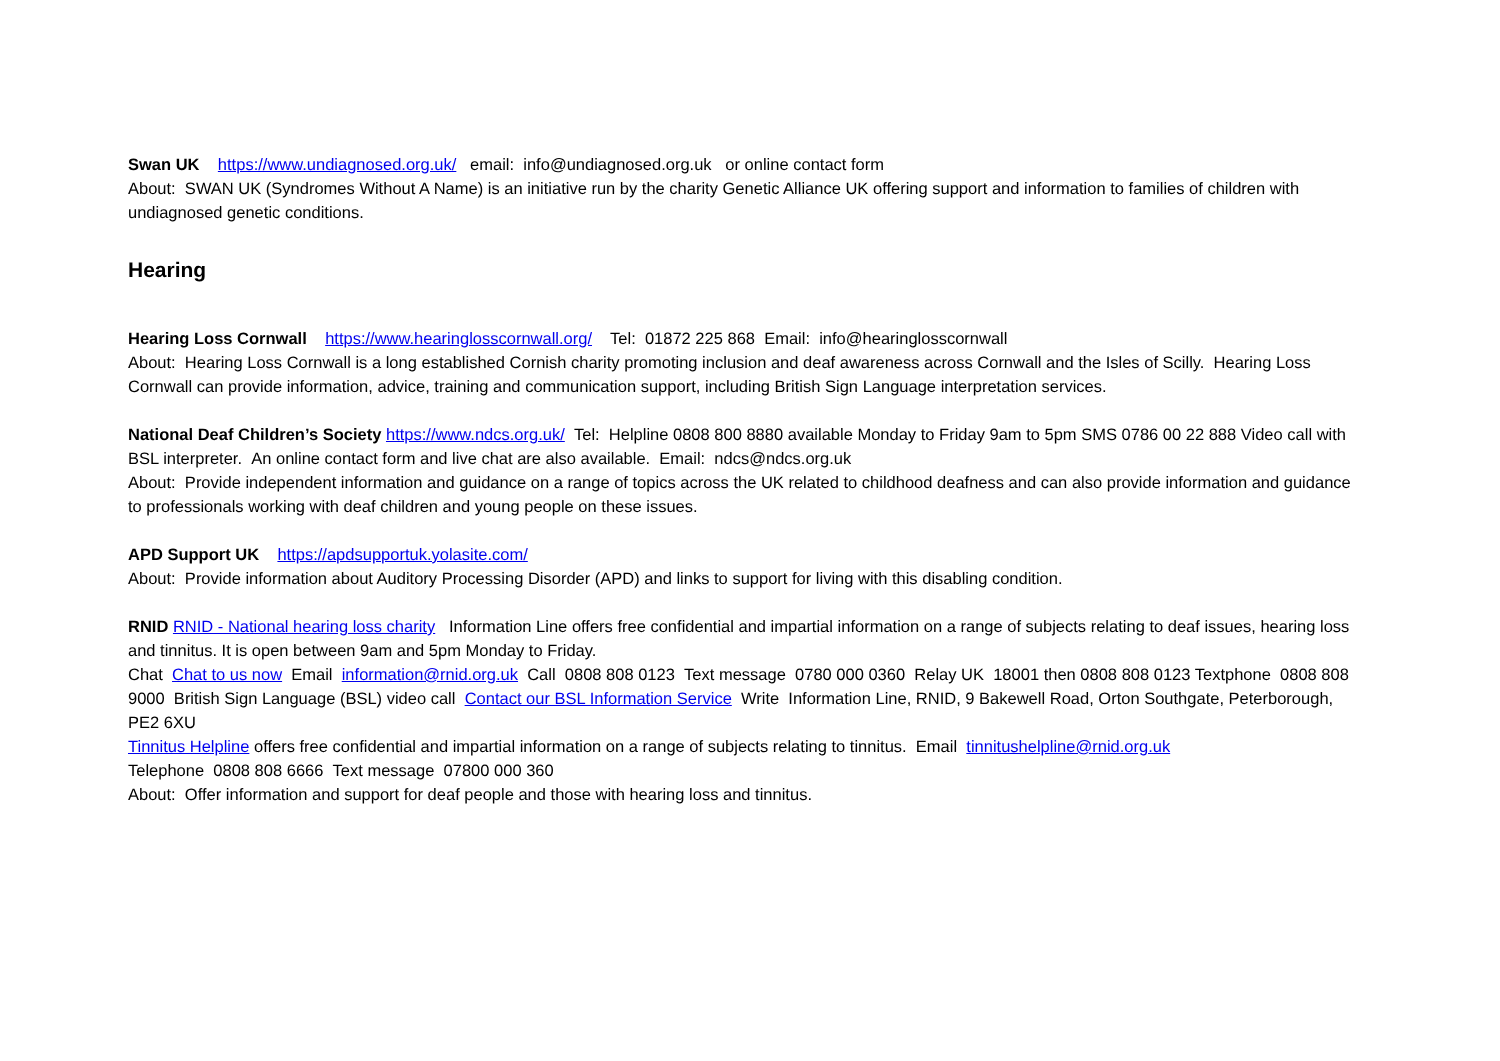Swan UK https://www.undiagnosed.org.uk/ email: info@undiagnosed.org.uk or online contact form
About: SWAN UK (Syndromes Without A Name) is an initiative run by the charity Genetic Alliance UK offering support and information to families of children with undiagnosed genetic conditions.
Hearing
Hearing Loss Cornwall https://www.hearinglosscornwall.org/ Tel: 01872 225 868 Email: info@hearinglosscornwall
About: Hearing Loss Cornwall is a long established Cornish charity promoting inclusion and deaf awareness across Cornwall and the Isles of Scilly. Hearing Loss Cornwall can provide information, advice, training and communication support, including British Sign Language interpretation services.
National Deaf Children’s Society https://www.ndcs.org.uk/ Tel: Helpline 0808 800 8880 available Monday to Friday 9am to 5pm SMS 0786 00 22 888 Video call with BSL interpreter. An online contact form and live chat are also available. Email: ndcs@ndcs.org.uk
About: Provide independent information and guidance on a range of topics across the UK related to childhood deafness and can also provide information and guidance to professionals working with deaf children and young people on these issues.
APD Support UK https://apdsupportuk.yolasite.com/
About: Provide information about Auditory Processing Disorder (APD) and links to support for living with this disabling condition.
RNID RNID - National hearing loss charity Information Line offers free confidential and impartial information on a range of subjects relating to deaf issues, hearing loss and tinnitus. It is open between 9am and 5pm Monday to Friday.
Chat Chat to us now Email information@rnid.org.uk Call 0808 808 0123 Text message 0780 000 0360 Relay UK 18001 then 0808 808 0123 Textphone 0808 808 9000 British Sign Language (BSL) video call Contact our BSL Information Service Write Information Line, RNID, 9 Bakewell Road, Orton Southgate, Peterborough, PE2 6XU
Tinnitus Helpline offers free confidential and impartial information on a range of subjects relating to tinnitus. Email tinnitushelpline@rnid.org.uk
Telephone 0808 808 6666 Text message 07800 000 360
About: Offer information and support for deaf people and those with hearing loss and tinnitus.